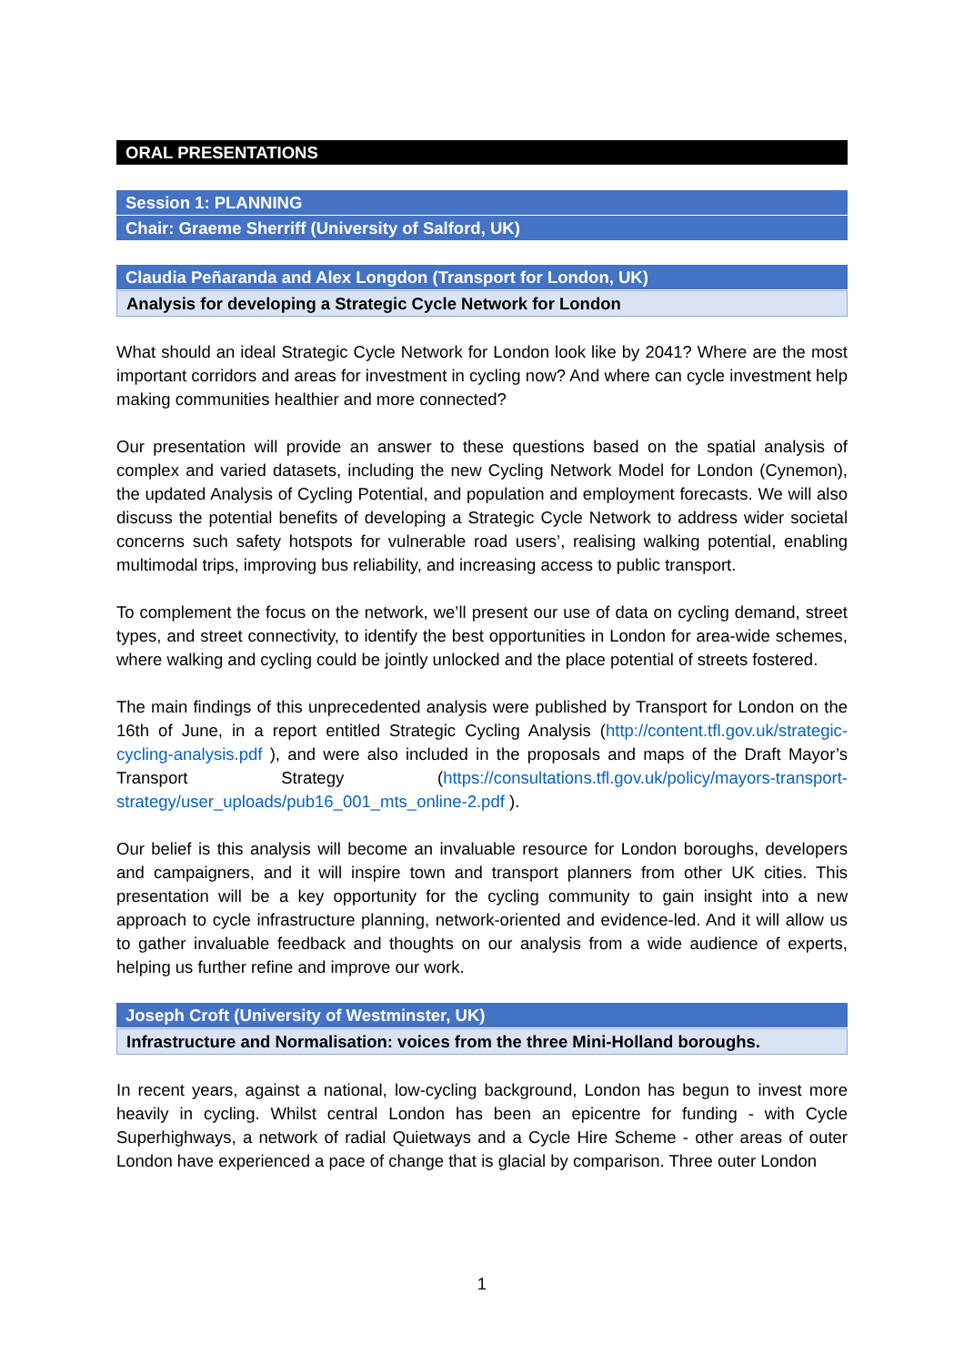ORAL PRESENTATIONS
Session 1: PLANNING
Chair: Graeme Sherriff (University of Salford, UK)
Claudia Peñaranda and Alex Longdon (Transport for London, UK)
Analysis for developing a Strategic Cycle Network for London
What should an ideal Strategic Cycle Network for London look like by 2041? Where are the most important corridors and areas for investment in cycling now? And where can cycle investment help making communities healthier and more connected?
Our presentation will provide an answer to these questions based on the spatial analysis of complex and varied datasets, including the new Cycling Network Model for London (Cynemon), the updated Analysis of Cycling Potential, and population and employment forecasts. We will also discuss the potential benefits of developing a Strategic Cycle Network to address wider societal concerns such safety hotspots for vulnerable road users’, realising walking potential, enabling multimodal trips, improving bus reliability, and increasing access to public transport.
To complement the focus on the network, we’ll present our use of data on cycling demand, street types, and street connectivity, to identify the best opportunities in London for area-wide schemes, where walking and cycling could be jointly unlocked and the place potential of streets fostered.
The main findings of this unprecedented analysis were published by Transport for London on the 16th of June, in a report entitled Strategic Cycling Analysis (http://content.tfl.gov.uk/strategic-cycling-analysis.pdf ), and were also included in the proposals and maps of the Draft Mayor’s Transport Strategy (https://consultations.tfl.gov.uk/policy/mayors-transport-strategy/user_uploads/pub16_001_mts_online-2.pdf ).
Our belief is this analysis will become an invaluable resource for London boroughs, developers and campaigners, and it will inspire town and transport planners from other UK cities. This presentation will be a key opportunity for the cycling community to gain insight into a new approach to cycle infrastructure planning, network-oriented and evidence-led. And it will allow us to gather invaluable feedback and thoughts on our analysis from a wide audience of experts, helping us further refine and improve our work.
Joseph Croft (University of Westminster, UK)
Infrastructure and Normalisation: voices from the three Mini-Holland boroughs.
In recent years, against a national, low-cycling background, London has begun to invest more heavily in cycling. Whilst central London has been an epicentre for funding - with Cycle Superhighways, a network of radial Quietways and a Cycle Hire Scheme - other areas of outer London have experienced a pace of change that is glacial by comparison. Three outer London
1